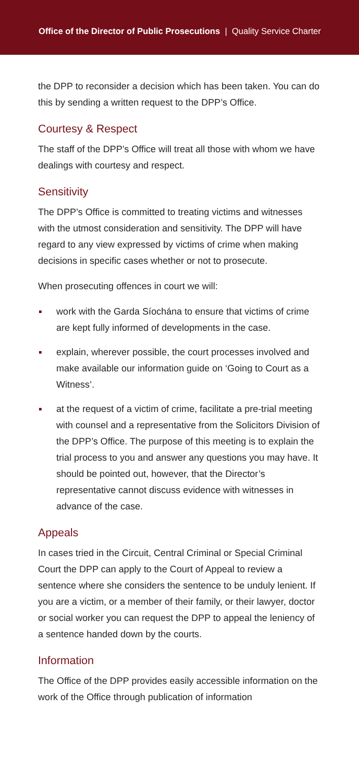Office of the Director of Public Prosecutions | Quality Service Charter
the DPP to reconsider a decision which has been taken. You can do this by sending a written request to the DPP’s Office.
Courtesy & Respect
The staff of the DPP’s Office will treat all those with whom we have dealings with courtesy and respect.
Sensitivity
The DPP’s Office is committed to treating victims and witnesses with the utmost consideration and sensitivity. The DPP will have regard to any view expressed by victims of crime when making decisions in specific cases whether or not to prosecute.
When prosecuting offences in court we will:
work with the Garda Síochána to ensure that victims of crime are kept fully informed of developments in the case.
explain, wherever possible, the court processes involved and make available our information guide on ‘Going to Court as a Witness’.
at the request of a victim of crime, facilitate a pre-trial meeting with counsel and a representative from the Solicitors Division of the DPP’s Office. The purpose of this meeting is to explain the trial process to you and answer any questions you may have. It should be pointed out, however, that the Director’s representative cannot discuss evidence with witnesses in advance of the case.
Appeals
In cases tried in the Circuit, Central Criminal or Special Criminal Court the DPP can apply to the Court of Appeal to review a sentence where she considers the sentence to be unduly lenient. If you are a victim, or a member of their family, or their lawyer, doctor or social worker you can request the DPP to appeal the leniency of a sentence handed down by the courts.
Information
The Office of the DPP provides easily accessible information on the work of the Office through publication of information